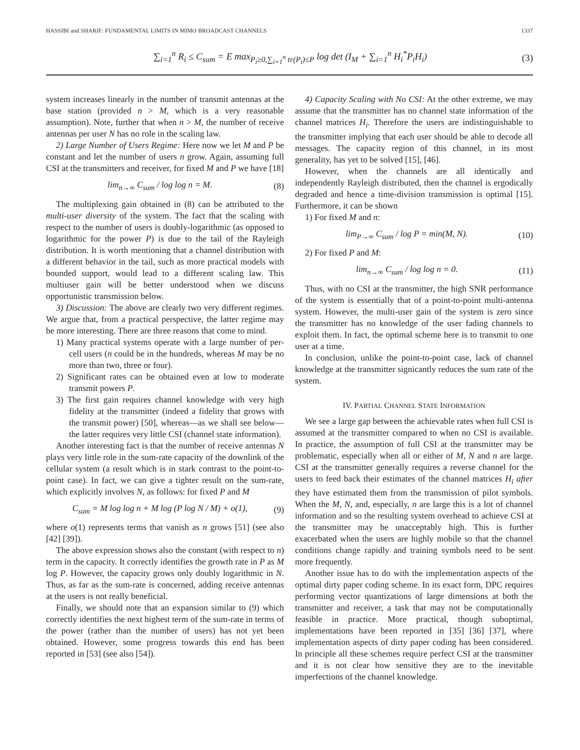HASSIBI and SHARIF: FUNDAMENTAL LIMITS IN MIMO BROADCAST CHANNELS 1337
∑<sub>i=1</sub><sup>n</sup> R<sub>i</sub> ≤ C<sub>sum</sub> = E max<sub>P<sub>i</sub>≥0,∑<sub>i=1</sub><sup>n</sup> tr(P<sub>i</sub>)≤P</sub> log det (I<sub>M</sub> + ∑<sub>i=1</sub><sup>n</sup> H<sub>i</sub><sup>*</sup>P<sub>i</sub>H<sub>i</sub>) (3)
system increases linearly in the number of transmit antennas at the base station (provided n > M, which is a very reasonable assumption). Note, further that when n > M, the number of receive antennas per user N has no role in the scaling law.
2) Large Number of Users Regime: Here now we let M and P be constant and let the number of users n grow. Again, assuming full CSI at the transmitters and receiver, for fixed M and P we have [18]
lim<sub>n→∞</sub> C<sub>sum</sub> / log log n = M. (8)
The multiplexing gain obtained in (8) can be attributed to the multi-user diversity of the system. The fact that the scaling with respect to the number of users is doubly-logarithmic (as opposed to logarithmic for the power P) is due to the tail of the Rayleigh distribution. It is worth mentioning that a channel distribution with a different behavior in the tail, such as more practical models with bounded support, would lead to a different scaling law. This multiuser gain will be better understood when we discuss opportunistic transmission below.
3) Discussion: The above are clearly two very different regimes. We argue that, from a practical perspective, the latter regime may be more interesting. There are three reasons that come to mind.
1) Many practical systems operate with a large number of per-cell users (n could be in the hundreds, whereas M may be no more than two, three or four).
2) Significant rates can be obtained even at low to moderate transmit powers P.
3) The first gain requires channel knowledge with very high fidelity at the transmitter (indeed a fidelity that grows with the transmit power) [50], whereas—as we shall see below—the latter requires very little CSI (channel state information).
Another interesting fact is that the number of receive antennas N plays very little role in the sum-rate capacity of the downlink of the cellular system (a result which is in stark contrast to the point-to-point case). In fact, we can give a tighter result on the sum-rate, which explicitly involves N, as follows: for fixed P and M
C<sub>sum</sub> = M log log n + M log (P log N / M) + o(1), (9)
where o(1) represents terms that vanish as n grows [51] (see also [42] [39]).
The above expression shows also the constant (with respect to n) term in the capacity. It correctly identifies the growth rate in P as M log P. However, the capacity grows only doubly logarithmic in N. Thus, as far as the sum-rate is concerned, adding receive antennas at the users is not really beneficial.
Finally, we should note that an expansion similar to (9) which correctly identifies the next highest term of the sum-rate in terms of the power (rather than the number of users) has not yet been obtained. However, some progress towards this end has been reported in [53] (see also [54]).
4) Capacity Scaling with No CSI: At the other extreme, we may assume that the transmitter has no channel state information of the channel matrices H<sub>i</sub>. Therefore the users are indistinguishable to the transmitter implying that each user should be able to decode all messages. The capacity region of this channel, in its most generality, has yet to be solved [15], [46].
However, when the channels are all identically and independently Rayleigh distributed, then the channel is ergodically degraded and hence a time-division transmission is optimal [15]. Furthermore, it can be shown
1) For fixed M and n:
lim<sub>P→∞</sub> C<sub>sum</sub> / log P = min(M, N). (10)
2) For fixed P and M:
lim<sub>n→∞</sub> C<sub>sum</sub> / log log n = 0. (11)
Thus, with no CSI at the transmitter, the high SNR performance of the system is essentially that of a point-to-point multi-antenna system. However, the multi-user gain of the system is zero since the transmitter has no knowledge of the user fading channels to exploit them. In fact, the optimal scheme here is to transmit to one user at a time.
In conclusion, unlike the point-to-point case, lack of channel knowledge at the transmitter signicantly reduces the sum rate of the system.
IV. PARTIAL CHANNEL STATE INFORMATION
We see a large gap between the achievable rates when full CSI is assumed at the transmitter compared to when no CSI is available. In practice, the assumption of full CSI at the transmitter may be problematic, especially when all or either of M, N and n are large. CSI at the transmitter generally requires a reverse channel for the users to feed back their estimates of the channel matrices H<sub>i</sub> after they have estimated them from the transmission of pilot symbols. When the M, N, and, especially, n are large this is a lot of channel information and so the resulting system overhead to achieve CSI at the transmitter may be unacceptably high. This is further exacerbated when the users are highly mobile so that the channel conditions change rapidly and training symbols need to be sent more frequently.
Another issue has to do with the implementation aspects of the optimal dirty paper coding scheme. In its exact form, DPC requires performing vector quantizations of large dimensions at both the transmitter and receiver, a task that may not be computationally feasible in practice. More practical, though suboptimal, implementations have been reported in [35] [36] [37], where implementation aspects of dirty paper coding has been considered. In principle all these schemes require perfect CSI at the transmitter and it is not clear how sensitive they are to the inevitable imperfections of the channel knowledge.